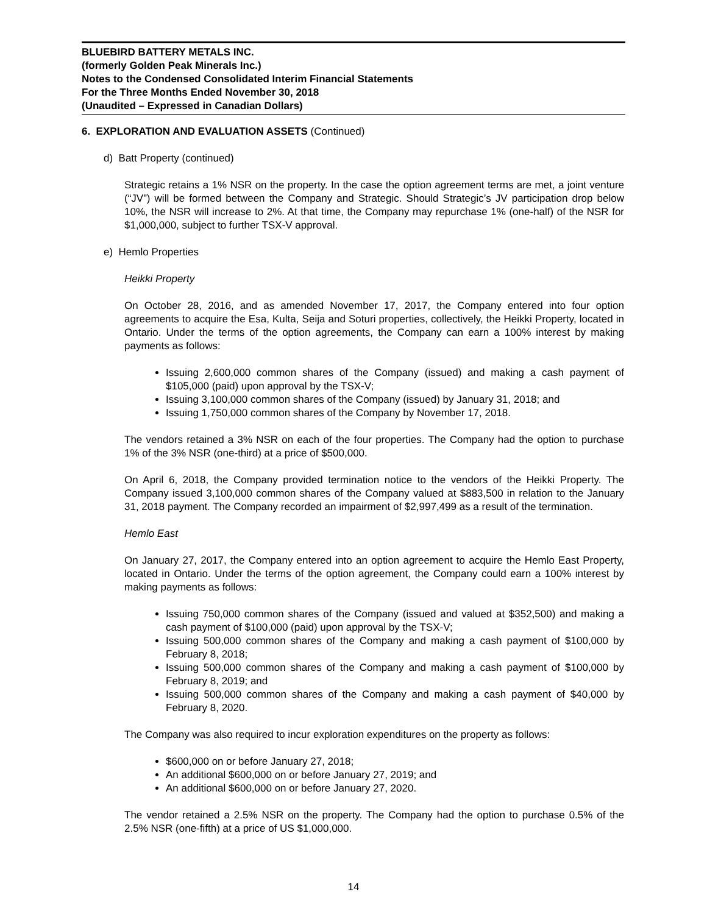BLUEBIRD BATTERY METALS INC.
(formerly Golden Peak Minerals Inc.)
Notes to the Condensed Consolidated Interim Financial Statements
For the Three Months Ended November 30, 2018
(Unaudited – Expressed in Canadian Dollars)
6. EXPLORATION AND EVALUATION ASSETS (Continued)
d) Batt Property (continued)
Strategic retains a 1% NSR on the property. In the case the option agreement terms are met, a joint venture (“JV”) will be formed between the Company and Strategic. Should Strategic’s JV participation drop below 10%, the NSR will increase to 2%. At that time, the Company may repurchase 1% (one-half) of the NSR for $1,000,000, subject to further TSX-V approval.
e) Hemlo Properties
Heikki Property
On October 28, 2016, and as amended November 17, 2017, the Company entered into four option agreements to acquire the Esa, Kulta, Seija and Soturi properties, collectively, the Heikki Property, located in Ontario. Under the terms of the option agreements, the Company can earn a 100% interest by making payments as follows:
Issuing 2,600,000 common shares of the Company (issued) and making a cash payment of $105,000 (paid) upon approval by the TSX-V;
Issuing 3,100,000 common shares of the Company (issued) by January 31, 2018; and
Issuing 1,750,000 common shares of the Company by November 17, 2018.
The vendors retained a 3% NSR on each of the four properties. The Company had the option to purchase 1% of the 3% NSR (one-third) at a price of $500,000.
On April 6, 2018, the Company provided termination notice to the vendors of the Heikki Property. The Company issued 3,100,000 common shares of the Company valued at $883,500 in relation to the January 31, 2018 payment. The Company recorded an impairment of $2,997,499 as a result of the termination.
Hemlo East
On January 27, 2017, the Company entered into an option agreement to acquire the Hemlo East Property, located in Ontario. Under the terms of the option agreement, the Company could earn a 100% interest by making payments as follows:
Issuing 750,000 common shares of the Company (issued and valued at $352,500) and making a cash payment of $100,000 (paid) upon approval by the TSX-V;
Issuing 500,000 common shares of the Company and making a cash payment of $100,000 by February 8, 2018;
Issuing 500,000 common shares of the Company and making a cash payment of $100,000 by February 8, 2019; and
Issuing 500,000 common shares of the Company and making a cash payment of $40,000 by February 8, 2020.
The Company was also required to incur exploration expenditures on the property as follows:
$600,000 on or before January 27, 2018;
An additional $600,000 on or before January 27, 2019; and
An additional $600,000 on or before January 27, 2020.
The vendor retained a 2.5% NSR on the property. The Company had the option to purchase 0.5% of the 2.5% NSR (one-fifth) at a price of US $1,000,000.
14